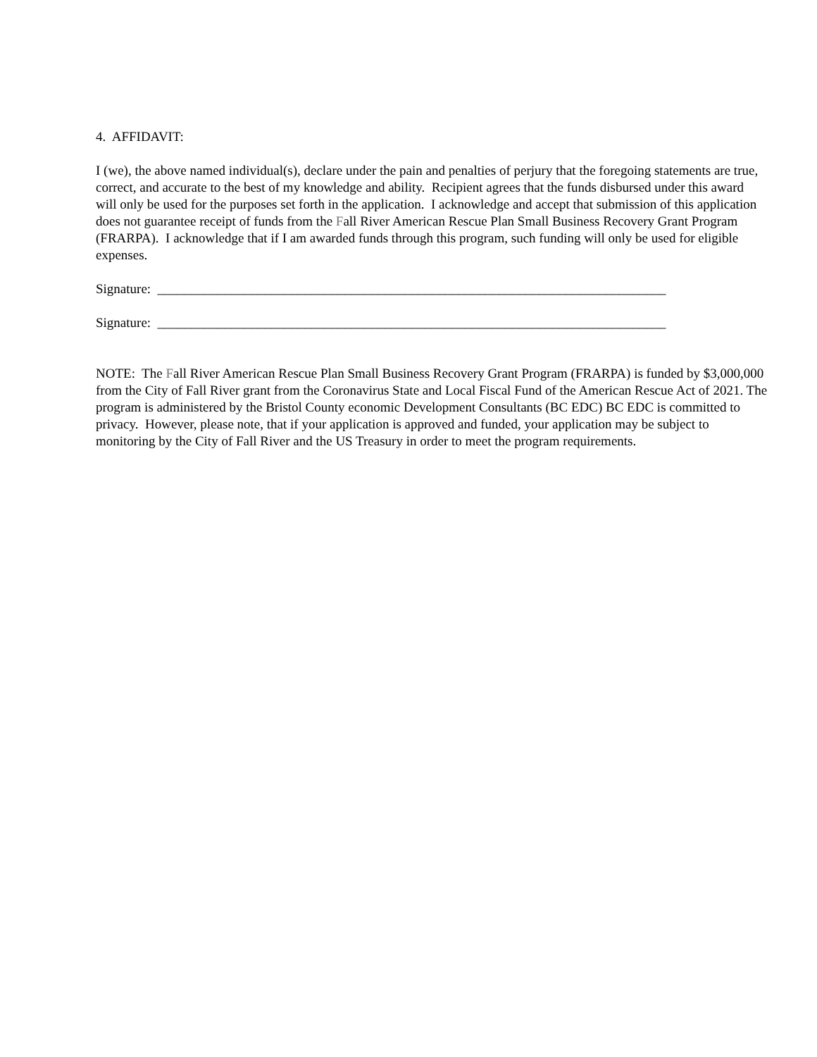4. AFFIDAVIT:
I (we), the above named individual(s), declare under the pain and penalties of perjury that the foregoing statements are true, correct, and accurate to the best of my knowledge and ability. Recipient agrees that the funds disbursed under this award will only be used for the purposes set forth in the application. I acknowledge and accept that submission of this application does not guarantee receipt of funds from the Fall River American Rescue Plan Small Business Recovery Grant Program (FRARPA). I acknowledge that if I am awarded funds through this program, such funding will only be used for eligible expenses.
Signature: ____________________________________________________________________________
Signature: ____________________________________________________________________________
NOTE: The Fall River American Rescue Plan Small Business Recovery Grant Program (FRARPA) is funded by $3,000,000 from the City of Fall River grant from the Coronavirus State and Local Fiscal Fund of the American Rescue Act of 2021. The program is administered by the Bristol County economic Development Consultants (BC EDC) BC EDC is committed to privacy. However, please note, that if your application is approved and funded, your application may be subject to monitoring by the City of Fall River and the US Treasury in order to meet the program requirements.